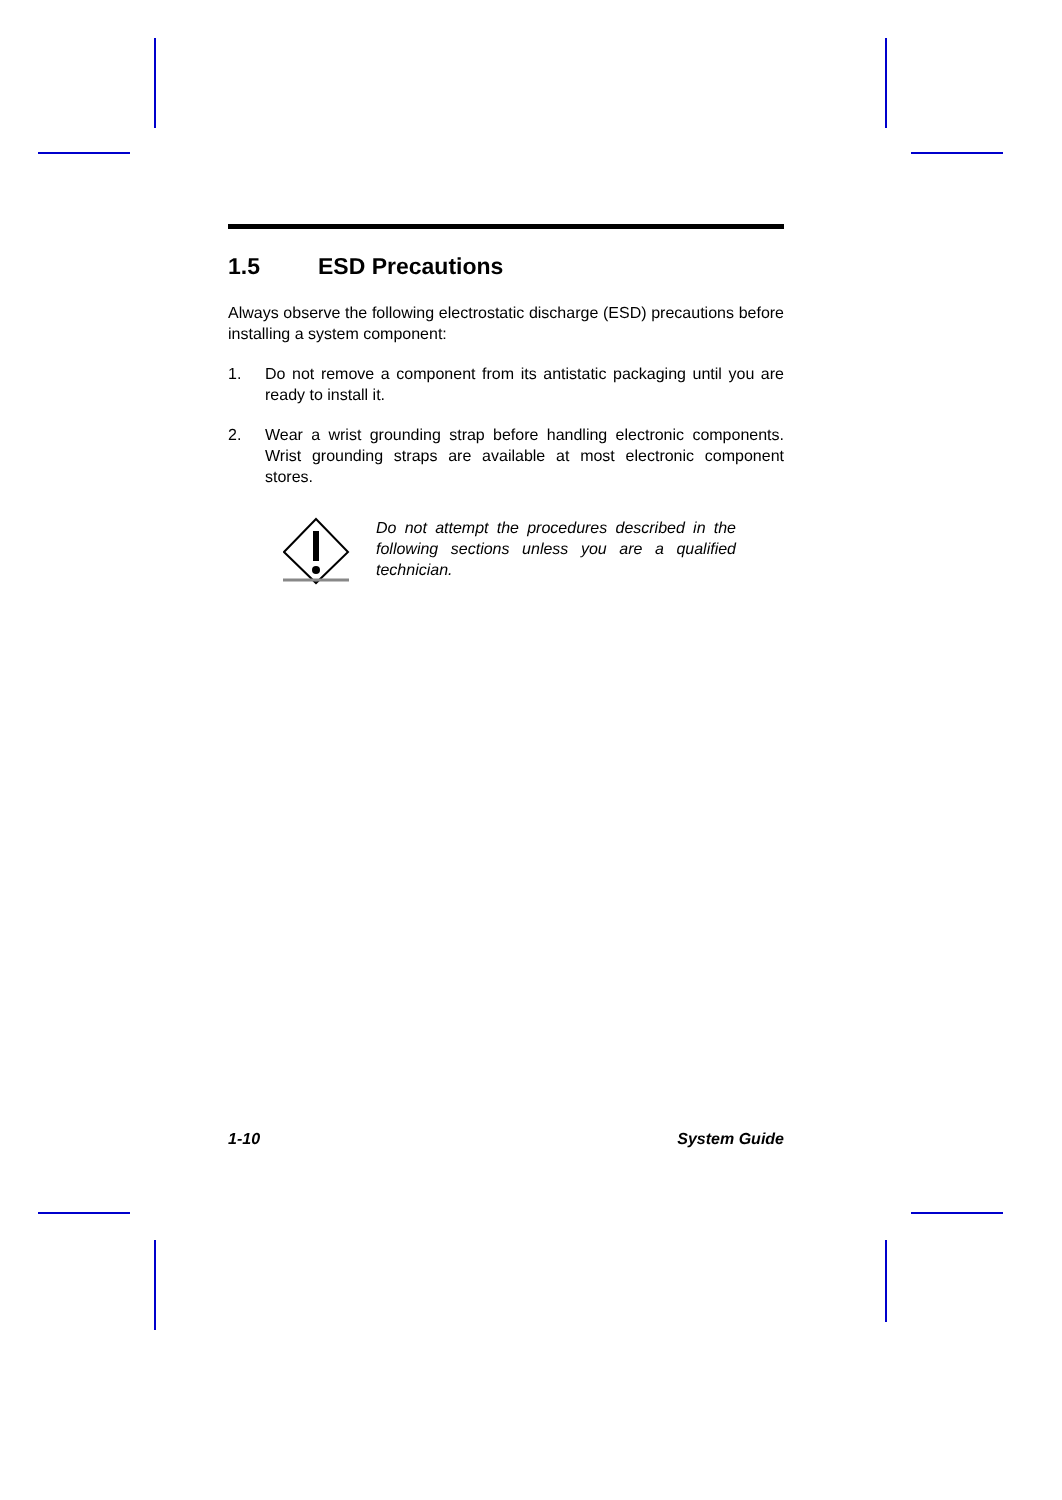1.5 ESD Precautions
Always observe the following electrostatic discharge (ESD) precautions before installing a system component:
1. Do not remove a component from its antistatic packaging until you are ready to install it.
2. Wear a wrist grounding strap before handling electronic components. Wrist grounding straps are available at most electronic component stores.
Do not attempt the procedures described in the following sections unless you are a qualified technician.
1-10 System Guide